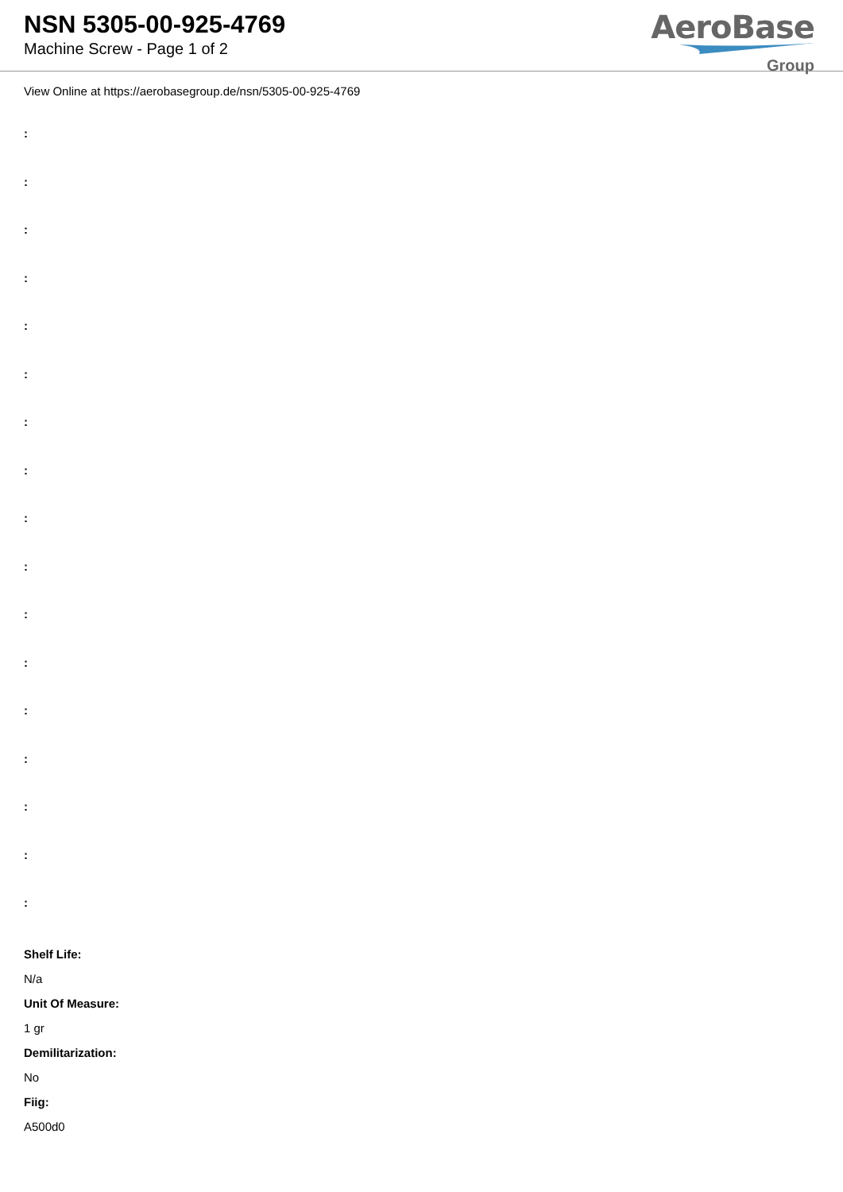NSN 5305-00-925-4769
Machine Screw - Page 1 of 2
AeroBase
Group
View Online at https://aerobasegroup.de/nsn/5305-00-925-4769
:
:
:
:
:
:
:
:
:
:
:
:
:
:
:
:
:
Shelf Life:
N/a
Unit Of Measure:
1 gr
Demilitarization:
No
Fiig:
A500d0